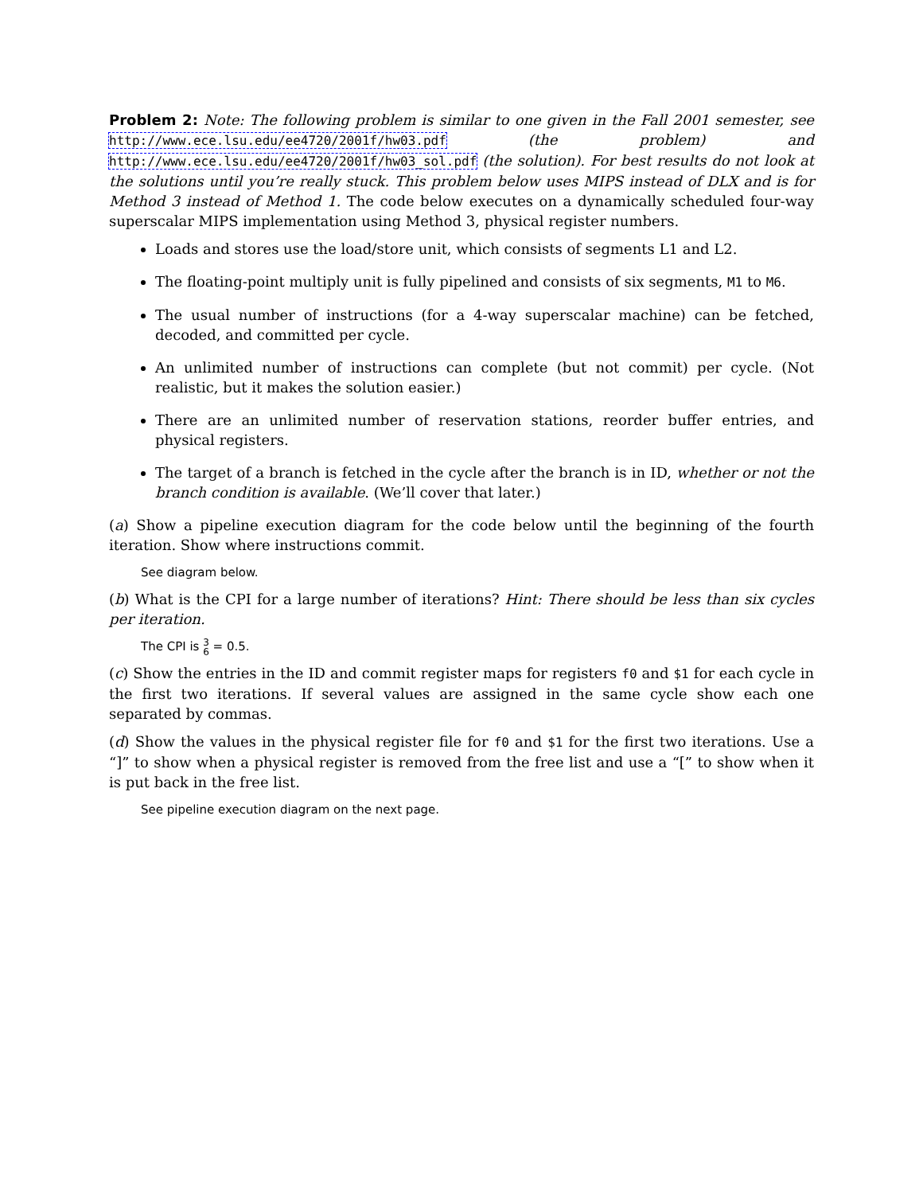Problem 2: Note: The following problem is similar to one given in the Fall 2001 semester, see http://www.ece.lsu.edu/ee4720/2001f/hw03.pdf (the problem) and http://www.ece.lsu.edu/ee4720/2001f/hw03_sol.pdf (the solution). For best results do not look at the solutions until you’re really stuck. This problem below uses MIPS instead of DLX and is for Method 3 instead of Method 1. The code below executes on a dynamically scheduled four-way superscalar MIPS implementation using Method 3, physical register numbers.
Loads and stores use the load/store unit, which consists of segments L1 and L2.
The floating-point multiply unit is fully pipelined and consists of six segments, M1 to M6.
The usual number of instructions (for a 4-way superscalar machine) can be fetched, decoded, and committed per cycle.
An unlimited number of instructions can complete (but not commit) per cycle. (Not realistic, but it makes the solution easier.)
There are an unlimited number of reservation stations, reorder buffer entries, and physical registers.
The target of a branch is fetched in the cycle after the branch is in ID, whether or not the branch condition is available. (We’ll cover that later.)
(a) Show a pipeline execution diagram for the code below until the beginning of the fourth iteration. Show where instructions commit.
See diagram below.
(b) What is the CPI for a large number of iterations? Hint: There should be less than six cycles per iteration.
The CPI is 3
6 = 0.5.
(c) Show the entries in the ID and commit register maps for registers f0 and $1 for each cycle in the first two iterations. If several values are assigned in the same cycle show each one separated by commas.
(d) Show the values in the physical register file for f0 and $1 for the first two iterations. Use a “]” to show when a physical register is removed from the free list and use a “[” to show when it is put back in the free list.
See pipeline execution diagram on the next page.